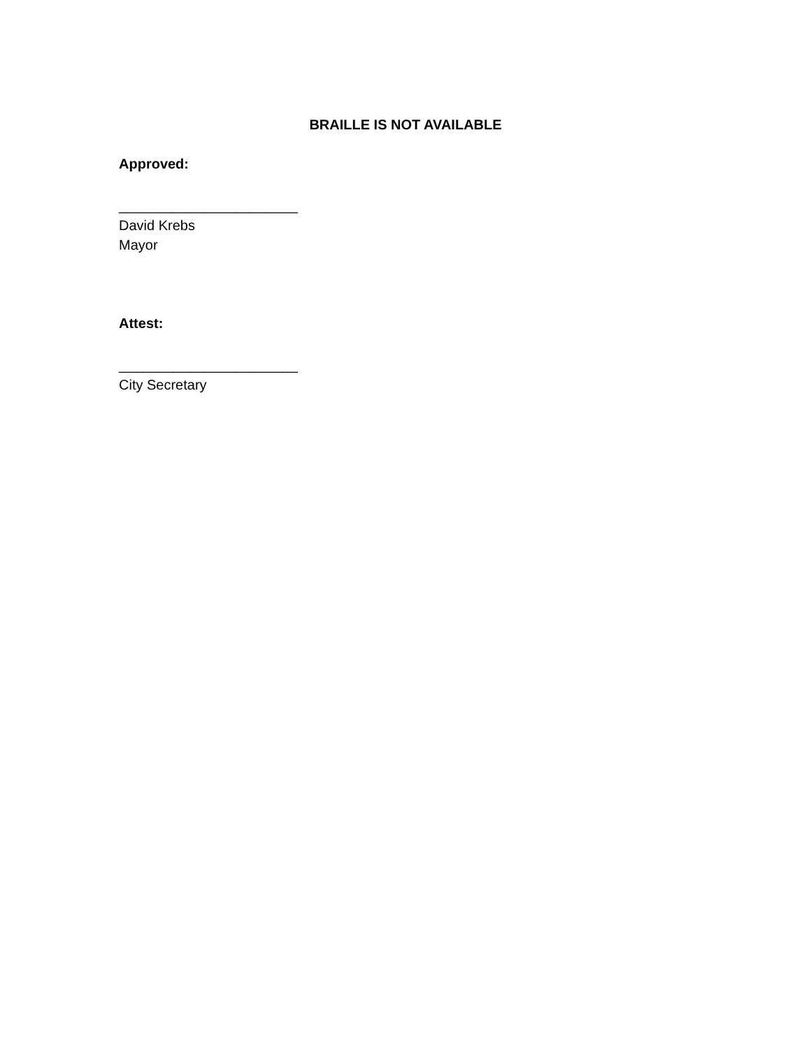BRAILLE IS NOT AVAILABLE
Approved:
_______________________
David Krebs
Mayor
Attest:
_______________________
City Secretary